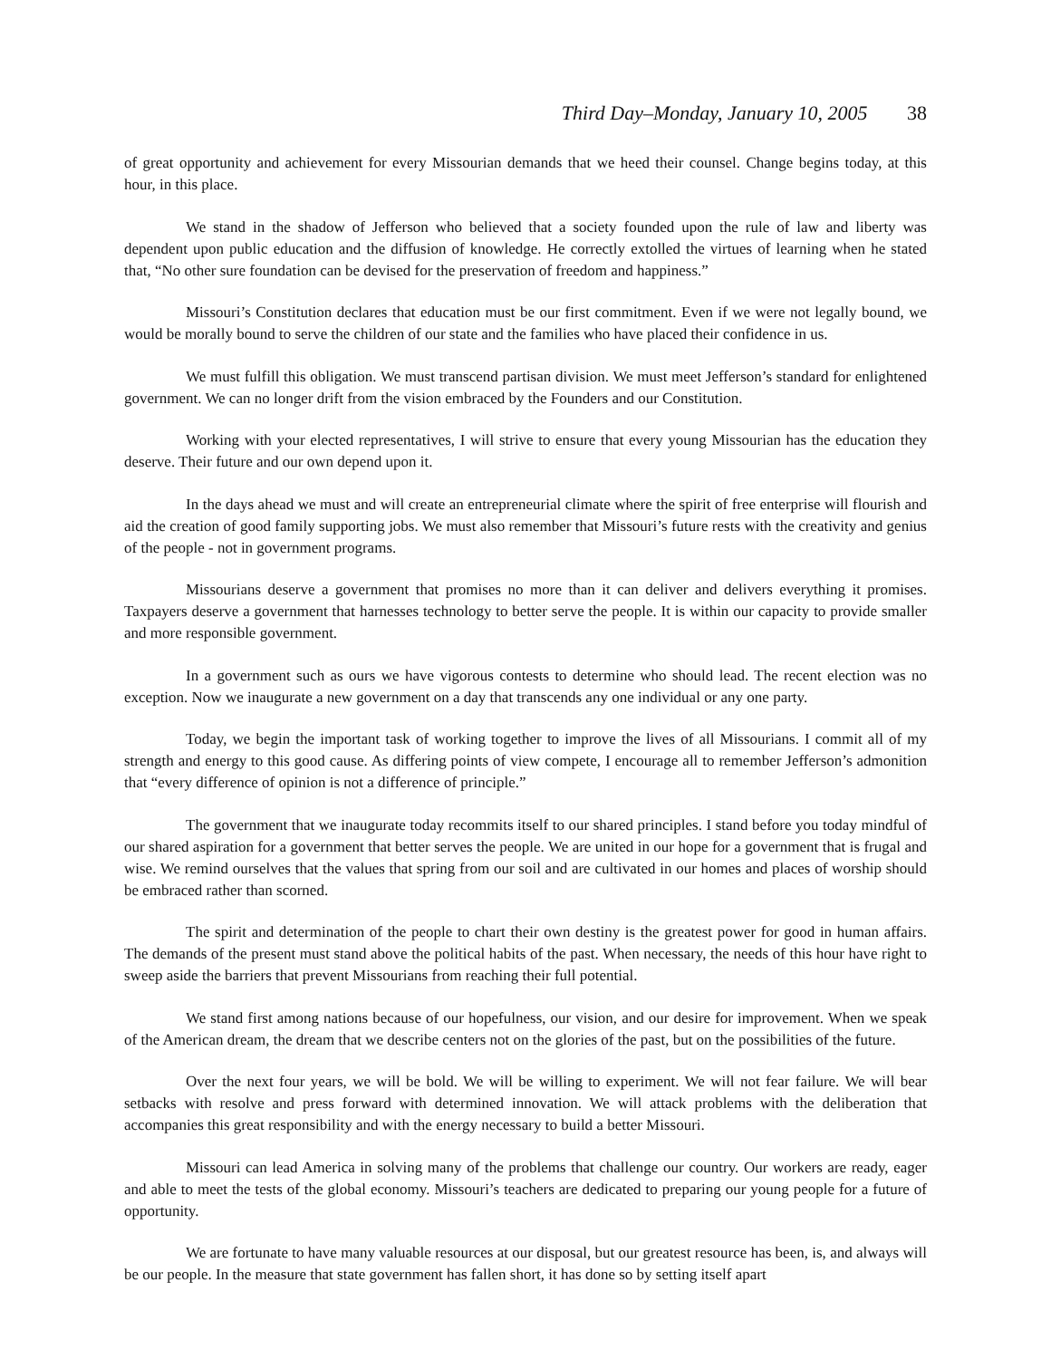Third Day–Monday, January 10, 2005 38
of great opportunity and achievement for every Missourian demands that we heed their counsel. Change begins today, at this hour, in this place.
We stand in the shadow of Jefferson who believed that a society founded upon the rule of law and liberty was dependent upon public education and the diffusion of knowledge. He correctly extolled the virtues of learning when he stated that, “No other sure foundation can be devised for the preservation of freedom and happiness.”
Missouri’s Constitution declares that education must be our first commitment. Even if we were not legally bound, we would be morally bound to serve the children of our state and the families who have placed their confidence in us.
We must fulfill this obligation. We must transcend partisan division. We must meet Jefferson’s standard for enlightened government. We can no longer drift from the vision embraced by the Founders and our Constitution.
Working with your elected representatives, I will strive to ensure that every young Missourian has the education they deserve. Their future and our own depend upon it.
In the days ahead we must and will create an entrepreneurial climate where the spirit of free enterprise will flourish and aid the creation of good family supporting jobs. We must also remember that Missouri’s future rests with the creativity and genius of the people - not in government programs.
Missourians deserve a government that promises no more than it can deliver and delivers everything it promises. Taxpayers deserve a government that harnesses technology to better serve the people. It is within our capacity to provide smaller and more responsible government.
In a government such as ours we have vigorous contests to determine who should lead. The recent election was no exception. Now we inaugurate a new government on a day that transcends any one individual or any one party.
Today, we begin the important task of working together to improve the lives of all Missourians. I commit all of my strength and energy to this good cause. As differing points of view compete, I encourage all to remember Jefferson’s admonition that “every difference of opinion is not a difference of principle.”
The government that we inaugurate today recommits itself to our shared principles. I stand before you today mindful of our shared aspiration for a government that better serves the people. We are united in our hope for a government that is frugal and wise. We remind ourselves that the values that spring from our soil and are cultivated in our homes and places of worship should be embraced rather than scorned.
The spirit and determination of the people to chart their own destiny is the greatest power for good in human affairs. The demands of the present must stand above the political habits of the past. When necessary, the needs of this hour have right to sweep aside the barriers that prevent Missourians from reaching their full potential.
We stand first among nations because of our hopefulness, our vision, and our desire for improvement. When we speak of the American dream, the dream that we describe centers not on the glories of the past, but on the possibilities of the future.
Over the next four years, we will be bold. We will be willing to experiment. We will not fear failure. We will bear setbacks with resolve and press forward with determined innovation. We will attack problems with the deliberation that accompanies this great responsibility and with the energy necessary to build a better Missouri.
Missouri can lead America in solving many of the problems that challenge our country. Our workers are ready, eager and able to meet the tests of the global economy. Missouri’s teachers are dedicated to preparing our young people for a future of opportunity.
We are fortunate to have many valuable resources at our disposal, but our greatest resource has been, is, and always will be our people. In the measure that state government has fallen short, it has done so by setting itself apart